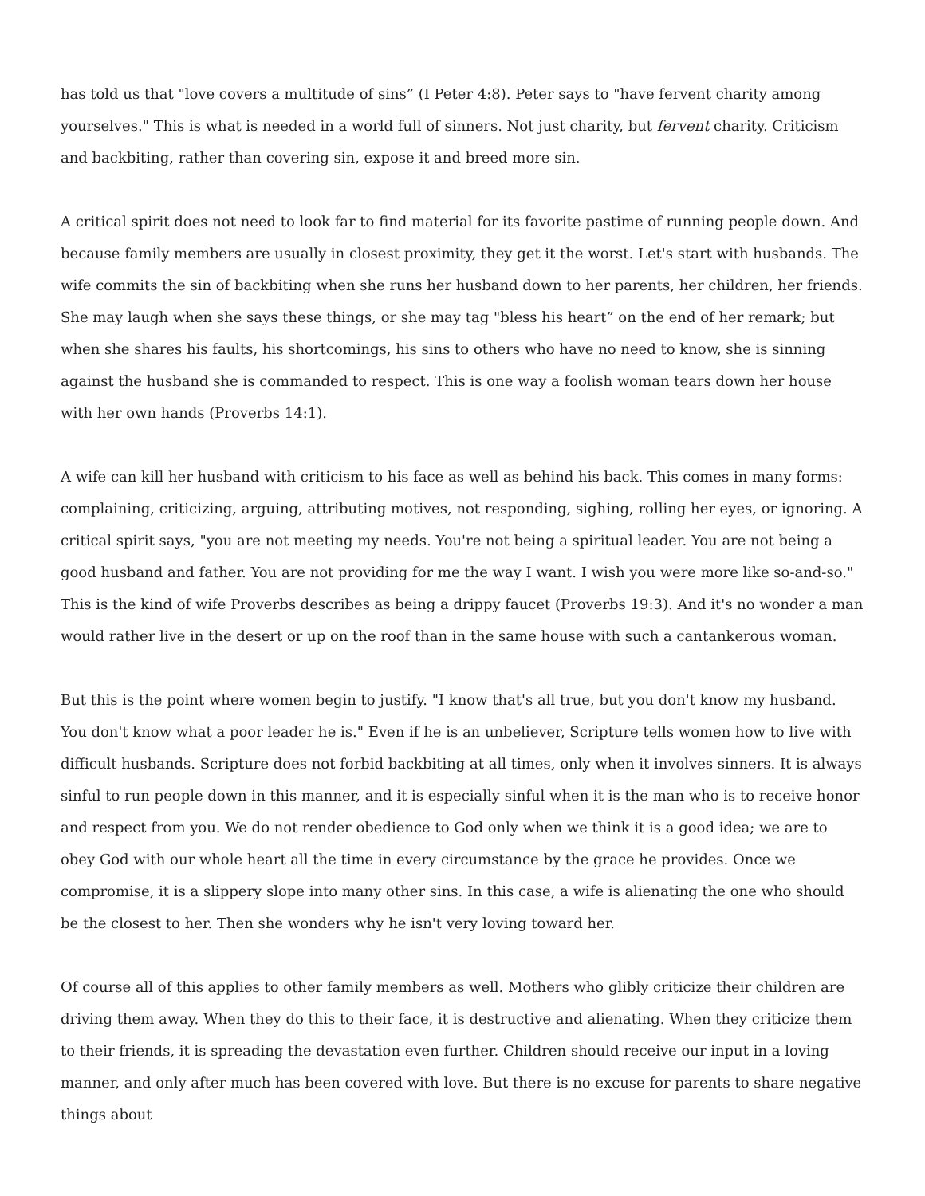has told us that "love covers a multitude of sins” (I Peter 4:8). Peter says to "have fervent charity among yourselves." This is what is needed in a world full of sinners. Not just charity, but fervent charity. Criticism and backbiting, rather than covering sin, expose it and breed more sin.
A critical spirit does not need to look far to find material for its favorite pastime of running people down. And because family members are usually in closest proximity, they get it the worst. Let's start with husbands. The wife commits the sin of backbiting when she runs her husband down to her parents, her children, her friends. She may laugh when she says these things, or she may tag "bless his heart” on the end of her remark; but when she shares his faults, his shortcomings, his sins to others who have no need to know, she is sinning against the husband she is commanded to respect. This is one way a foolish woman tears down her house with her own hands (Proverbs 14:1).
A wife can kill her husband with criticism to his face as well as behind his back. This comes in many forms: complaining, criticizing, arguing, attributing motives, not responding, sighing, rolling her eyes, or ignoring. A critical spirit says, "you are not meeting my needs. You're not being a spiritual leader. You are not being a good husband and father. You are not providing for me the way I want. I wish you were more like so-and-so." This is the kind of wife Proverbs describes as being a drippy faucet (Proverbs 19:3). And it's no wonder a man would rather live in the desert or up on the roof than in the same house with such a cantankerous woman.
But this is the point where women begin to justify. "I know that's all true, but you don't know my husband. You don't know what a poor leader he is." Even if he is an unbeliever, Scripture tells women how to live with difficult husbands. Scripture does not forbid backbiting at all times, only when it involves sinners. It is always sinful to run people down in this manner, and it is especially sinful when it is the man who is to receive honor and respect from you. We do not render obedience to God only when we think it is a good idea; we are to obey God with our whole heart all the time in every circumstance by the grace he provides. Once we compromise, it is a slippery slope into many other sins. In this case, a wife is alienating the one who should be the closest to her. Then she wonders why he isn't very loving toward her.
Of course all of this applies to other family members as well. Mothers who glibly criticize their children are driving them away. When they do this to their face, it is destructive and alienating. When they criticize them to their friends, it is spreading the devastation even further. Children should receive our input in a loving manner, and only after much has been covered with love. But there is no excuse for parents to share negative things about